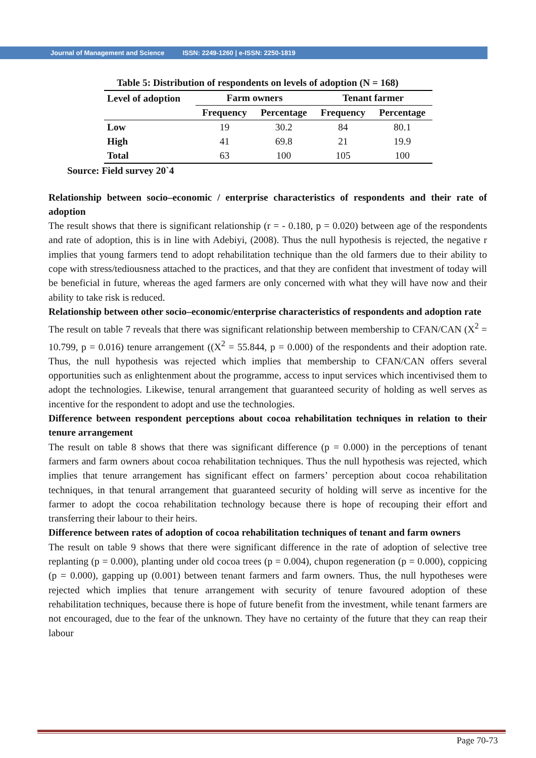Journal of Management and Science ISSN: 2249-1260 | e-ISSN: 2250-1819
Table 5: Distribution of respondents on levels of adoption (N = 168)
| Level of adoption | Farm owners | | Tenant farmer | |
| --- | --- | --- | --- | --- |
| | Frequency | Percentage | Frequency | Percentage |
| Low | 19 | 30.2 | 84 | 80.1 |
| High | 41 | 69.8 | 21 | 19.9 |
| Total | 63 | 100 | 105 | 100 |
Source: Field survey 20`4
Relationship between socio–economic / enterprise characteristics of respondents and their rate of adoption
The result shows that there is significant relationship (r = - 0.180, p = 0.020) between age of the respondents and rate of adoption, this is in line with Adebiyi, (2008). Thus the null hypothesis is rejected, the negative r implies that young farmers tend to adopt rehabilitation technique than the old farmers due to their ability to cope with stress/tediousness attached to the practices, and that they are confident that investment of today will be beneficial in future, whereas the aged farmers are only concerned with what they will have now and their ability to take risk is reduced.
Relationship between other socio–economic/enterprise characteristics of respondents and adoption rate
The result on table 7 reveals that there was significant relationship between membership to CFAN/CAN (X<sup>2</sup> = 10.799, p = 0.016) tenure arrangement ((X<sup>2</sup> = 55.844, p = 0.000) of the respondents and their adoption rate. Thus, the null hypothesis was rejected which implies that membership to CFAN/CAN offers several opportunities such as enlightenment about the programme, access to input services which incentivised them to adopt the technologies. Likewise, tenural arrangement that guaranteed security of holding as well serves as incentive for the respondent to adopt and use the technologies.
Difference between respondent perceptions about cocoa rehabilitation techniques in relation to their tenure arrangement
The result on table 8 shows that there was significant difference (p = 0.000) in the perceptions of tenant farmers and farm owners about cocoa rehabilitation techniques. Thus the null hypothesis was rejected, which implies that tenure arrangement has significant effect on farmers’ perception about cocoa rehabilitation techniques, in that tenural arrangement that guaranteed security of holding will serve as incentive for the farmer to adopt the cocoa rehabilitation technology because there is hope of recouping their effort and transferring their labour to their heirs.
Difference between rates of adoption of cocoa rehabilitation techniques of tenant and farm owners
The result on table 9 shows that there were significant difference in the rate of adoption of selective tree replanting (p = 0.000), planting under old cocoa trees (p = 0.004), chupon regeneration (p = 0.000), coppicing (p = 0.000), gapping up (0.001) between tenant farmers and farm owners. Thus, the null hypotheses were rejected which implies that tenure arrangement with security of tenure favoured adoption of these rehabilitation techniques, because there is hope of future benefit from the investment, while tenant farmers are not encouraged, due to the fear of the unknown. They have no certainty of the future that they can reap their labour
Page 70-73